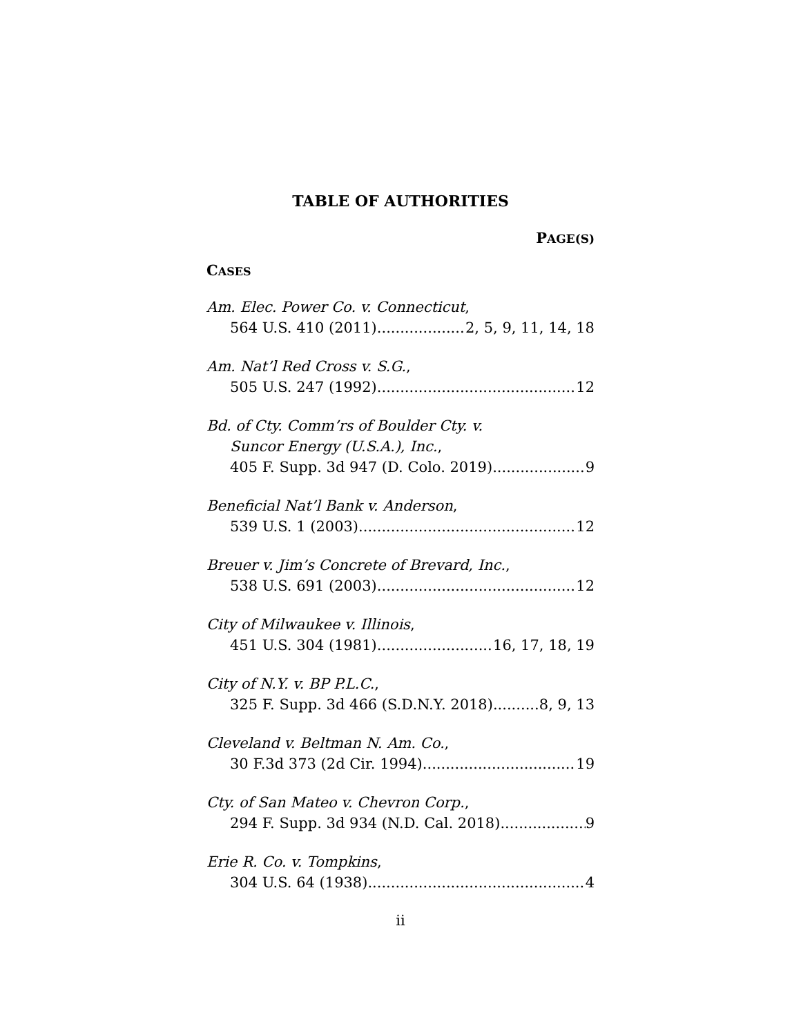TABLE OF AUTHORITIES
PAGE(S)
CASES
Am. Elec. Power Co. v. Connecticut,
564 U.S. 410 (2011) 2, 5, 9, 11, 14, 18
Am. Nat’l Red Cross v. S.G.,
505 U.S. 247 (1992) 12
Bd. of Cty. Comm’rs of Boulder Cty. v.
Suncor Energy (U.S.A.), Inc.,
405 F. Supp. 3d 947 (D. Colo. 2019) 9
Beneficial Nat’l Bank v. Anderson,
539 U.S. 1 (2003) 12
Breuer v. Jim’s Concrete of Brevard, Inc.,
538 U.S. 691 (2003) 12
City of Milwaukee v. Illinois,
451 U.S. 304 (1981) 16, 17, 18, 19
City of N.Y. v. BP P.L.C.,
325 F. Supp. 3d 466 (S.D.N.Y. 2018) 8, 9, 13
Cleveland v. Beltman N. Am. Co.,
30 F.3d 373 (2d Cir. 1994) 19
Cty. of San Mateo v. Chevron Corp.,
294 F. Supp. 3d 934 (N.D. Cal. 2018) 9
Erie R. Co. v. Tompkins,
304 U.S. 64 (1938) 4
ii